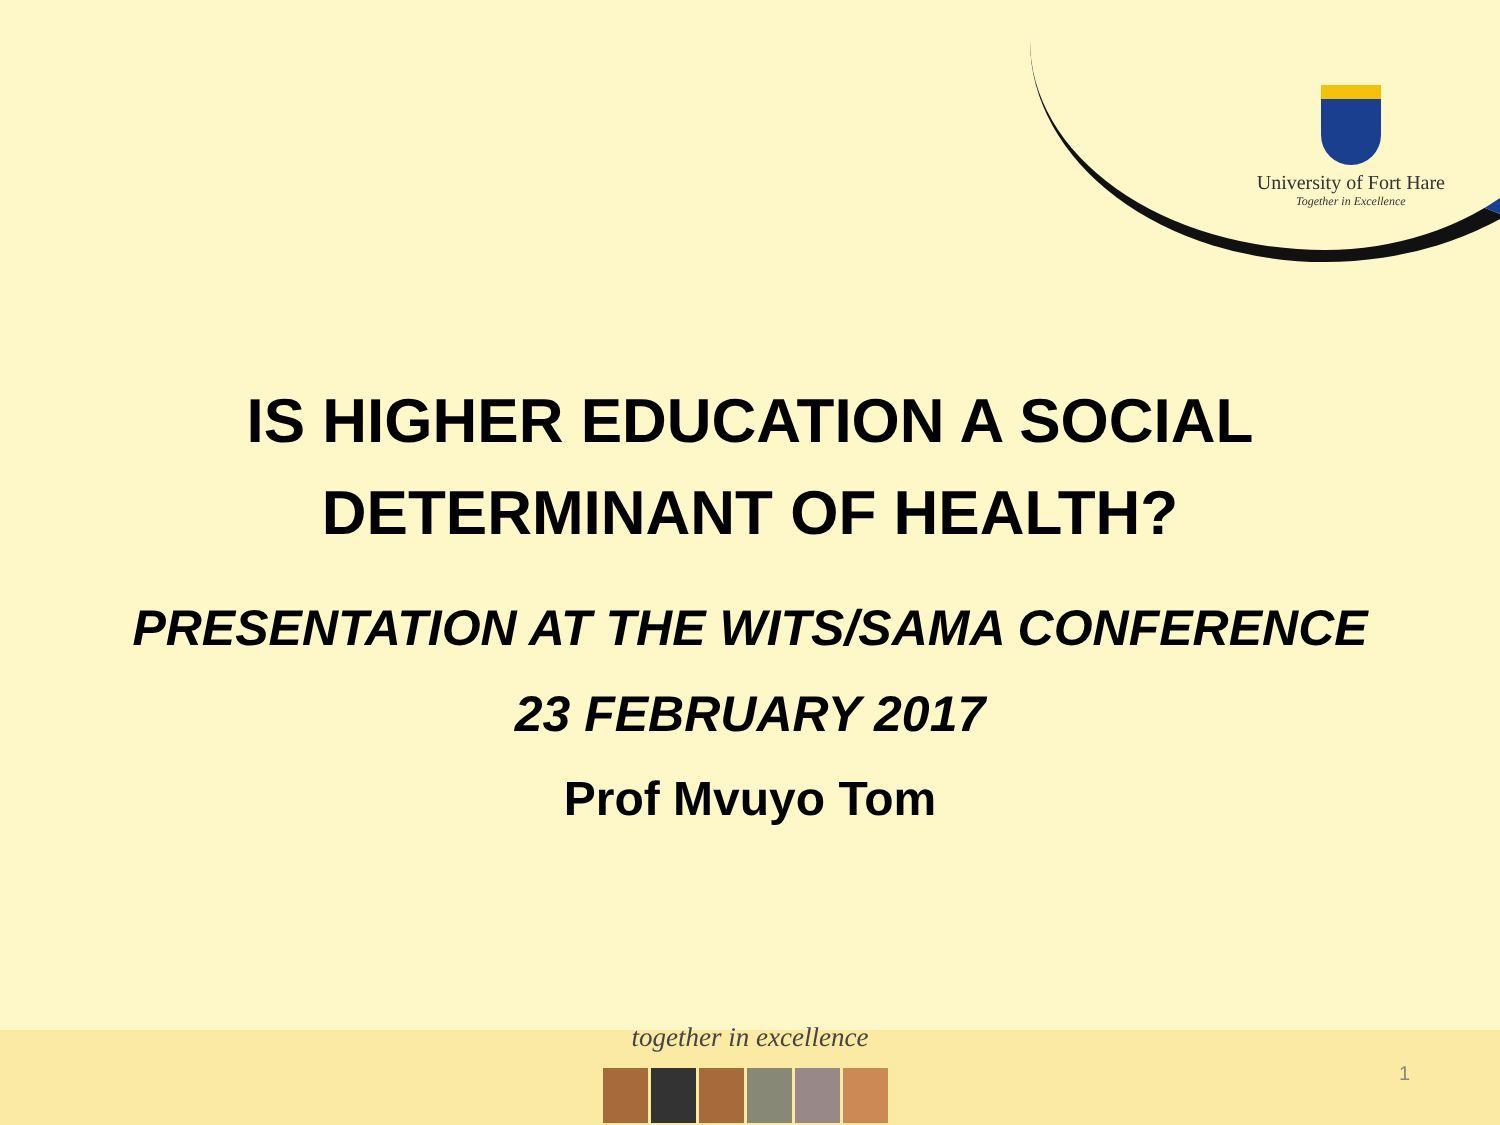University of Fort Hare
Together in Excellence
IS HIGHER EDUCATION A SOCIAL
DETERMINANT OF HEALTH?
PRESENTATION AT THE WITS/SAMA CONFERENCE
23 FEBRUARY 2017
Prof Mvuyo Tom
together in excellence
1